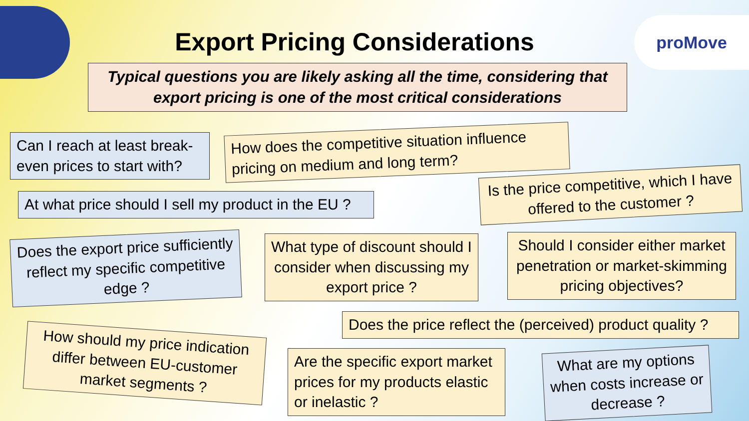proMove
Export Pricing Considerations
Typical questions you are likely asking all the time, considering that export pricing is one of the most critical considerations
Can I reach at least break-even prices to start with?
How does the competitive situation influence pricing on medium and long term?
At what price should I sell my product in the EU ?
Is the price competitive, which I have offered to the customer ?
Does the export price sufficiently reflect my specific competitive edge ?
What type of discount should I consider when discussing my export price ?
Should I consider either market penetration or market-skimming pricing objectives?
Does the price reflect the (perceived) product quality ?
How should my price indication differ between EU-customer market segments ?
Are the specific export market prices for my products elastic or inelastic ?
What are my options when costs increase or decrease ?